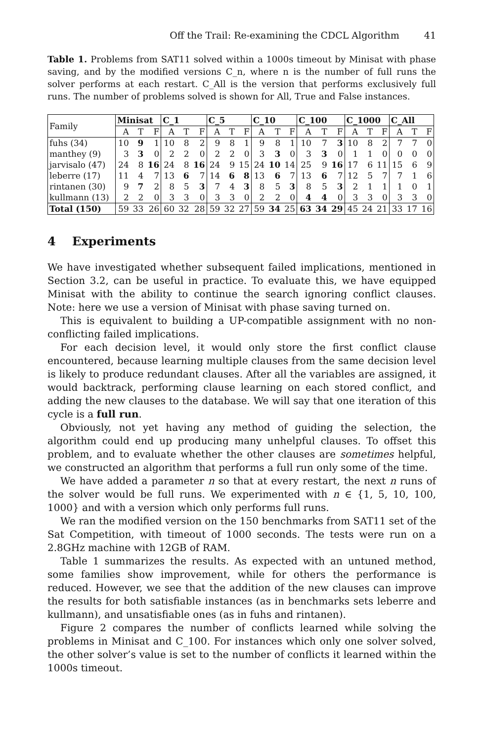Off the Trail: Re-examining the CDCL Algorithm 41
Table 1. Problems from SAT11 solved within a 1000s timeout by Minisat with phase saving, and by the modified versions C_n, where n is the number of full runs the solver performs at each restart. C_All is the version that performs exclusively full runs. The number of problems solved is shown for All, True and False instances.
| Family | Minisat | | | C_1 | | | C_5 | | | C_10 | | | C_100 | | | C_1000 | | | C_All | | |
| --- | --- | --- | --- | --- | --- | --- | --- | --- | --- | --- | --- | --- | --- | --- | --- | --- | --- | --- | --- | --- | --- |
| | A | T | F | A | T | F | A | T | F | A | T | F | A | T | F | A | T | F | A | T | F |
| fuhs (34) | 10 | 9 | 1 | 10 | 8 | 2 | 9 | 8 | 1 | 9 | 8 | 1 | 10 | 7 | 3 | 10 | 8 | 2 | 7 | 7 | 0 |
| manthey (9) | 3 | 3 | 0 | 2 | 2 | 0 | 2 | 2 | 0 | 3 | 3 | 0 | 3 | 3 | 0 | 1 | 1 | 0 | 0 | 0 | 0 |
| jarvisalo (47) | 24 | 8 | 16 | 24 | 8 | 16 | 24 | 9 | 15 | 24 | 10 | 14 | 25 | 9 | 16 | 17 | 6 | 11 | 15 | 6 | 9 |
| leberre (17) | 11 | 4 | 7 | 13 | 6 | 7 | 14 | 6 | 8 | 13 | 6 | 7 | 13 | 6 | 7 | 12 | 5 | 7 | 7 | 1 | 6 |
| rintanen (30) | 9 | 7 | 2 | 8 | 5 | 3 | 7 | 4 | 3 | 8 | 5 | 3 | 8 | 5 | 3 | 2 | 1 | 1 | 1 | 0 | 1 |
| kullmann (13) | 2 | 2 | 0 | 3 | 3 | 0 | 3 | 3 | 0 | 2 | 2 | 0 | 4 | 4 | 0 | 3 | 3 | 0 | 3 | 3 | 0 |
| Total (150) | 59 | 33 | 26 | 60 | 32 | 28 | 59 | 32 | 27 | 59 | 34 | 25 | 63 | 34 | 29 | 45 | 24 | 21 | 33 | 17 | 16 |
4 Experiments
We have investigated whether subsequent failed implications, mentioned in Section 3.2, can be useful in practice. To evaluate this, we have equipped Minisat with the ability to continue the search ignoring conflict clauses. Note: here we use a version of Minisat with phase saving turned on.
This is equivalent to building a UP-compatible assignment with no non-conflicting failed implications.
For each decision level, it would only store the first conflict clause encountered, because learning multiple clauses from the same decision level is likely to produce redundant clauses. After all the variables are assigned, it would backtrack, performing clause learning on each stored conflict, and adding the new clauses to the database. We will say that one iteration of this cycle is a full run.
Obviously, not yet having any method of guiding the selection, the algorithm could end up producing many unhelpful clauses. To offset this problem, and to evaluate whether the other clauses are sometimes helpful, we constructed an algorithm that performs a full run only some of the time.
We have added a parameter n so that at every restart, the next n runs of the solver would be full runs. We experimented with n ∈ {1, 5, 10, 100, 1000} and with a version which only performs full runs.
We ran the modified version on the 150 benchmarks from SAT11 set of the Sat Competition, with timeout of 1000 seconds. The tests were run on a 2.8GHz machine with 12GB of RAM.
Table 1 summarizes the results. As expected with an untuned method, some families show improvement, while for others the performance is reduced. However, we see that the addition of the new clauses can improve the results for both satisfiable instances (as in benchmarks sets leberre and kullmann), and unsatisfiable ones (as in fuhs and rintanen).
Figure 2 compares the number of conflicts learned while solving the problems in Minisat and C_100. For instances which only one solver solved, the other solver’s value is set to the number of conflicts it learned within the 1000s timeout.